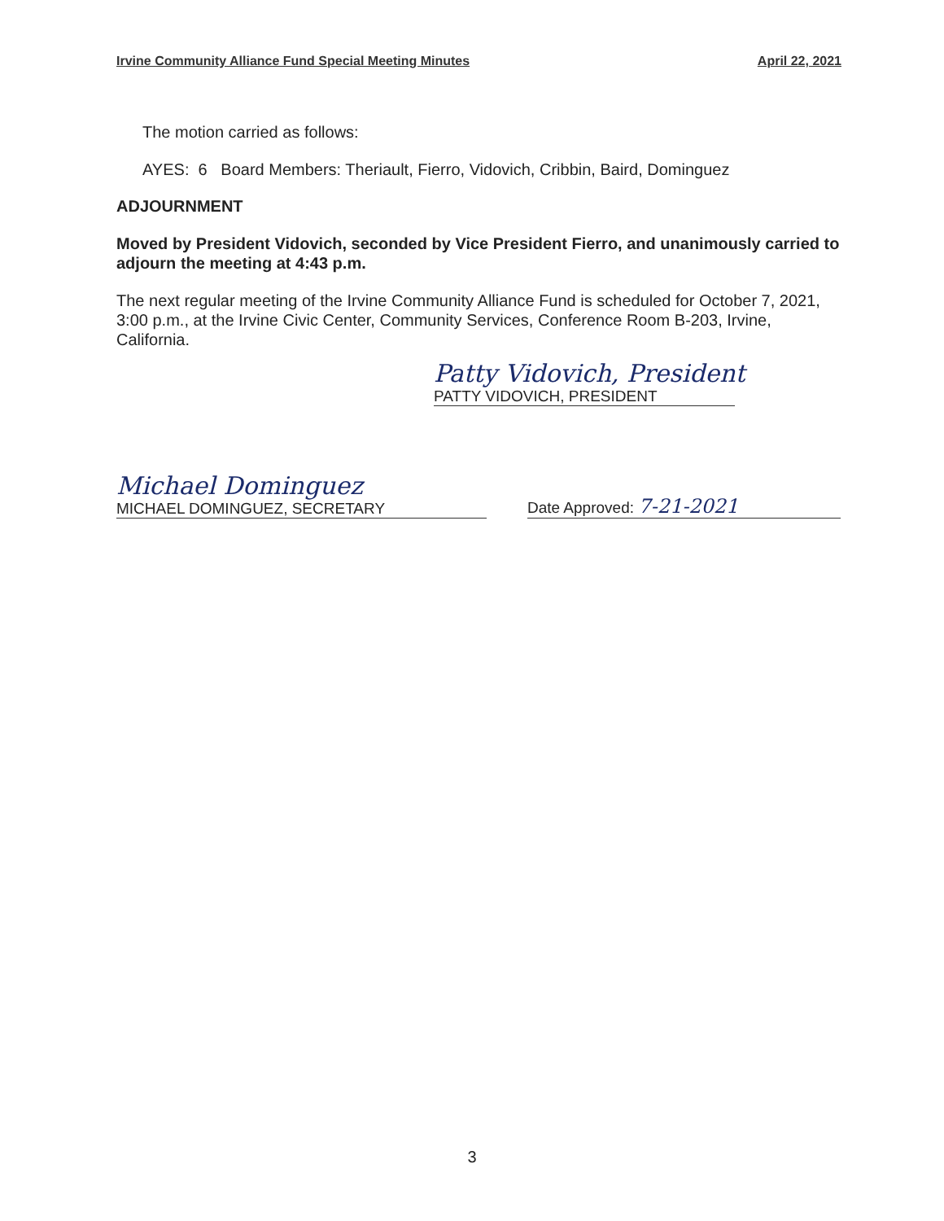Irvine Community Alliance Fund Special Meeting Minutes April 22, 2021
The motion carried as follows:
AYES: 6 Board Members: Theriault, Fierro, Vidovich, Cribbin, Baird, Dominguez
ADJOURNMENT
Moved by President Vidovich, seconded by Vice President Fierro, and unanimously carried to adjourn the meeting at 4:43 p.m.
The next regular meeting of the Irvine Community Alliance Fund is scheduled for October 7, 2021, 3:00 p.m., at the Irvine Civic Center, Community Services, Conference Room B-203, Irvine, California.
Patty Vidovich, President
PATTY VIDOVICH, PRESIDENT
Michael Dominguez
MICHAEL DOMINGUEZ, SECRETARY
Date Approved: 7-21-2021
3